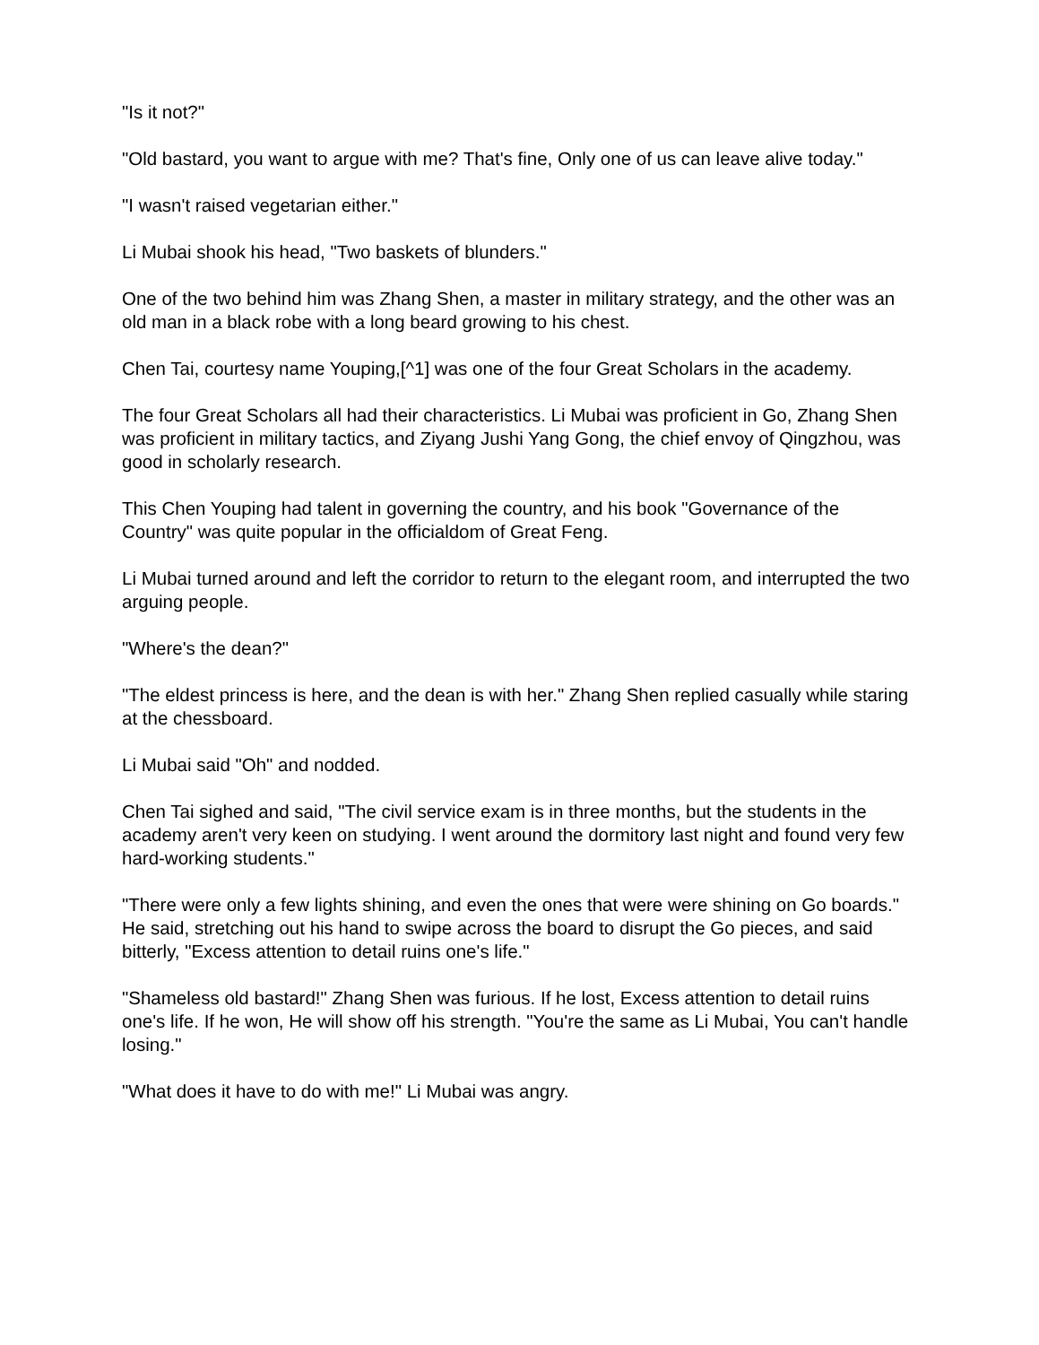"Is it not?"
"Old bastard, you want to argue with me? That's fine, Only one of us can leave alive today."
"I wasn't raised vegetarian either."
Li Mubai shook his head, "Two baskets of blunders."
One of the two behind him was Zhang Shen, a master in military strategy, and the other was an old man in a black robe with a long beard growing to his chest.
Chen Tai, courtesy name Youping,[^1] was one of the four Great Scholars in the academy.
The four Great Scholars all had their characteristics. Li Mubai was proficient in Go, Zhang Shen was proficient in military tactics, and Ziyang Jushi Yang Gong, the chief envoy of Qingzhou, was good in scholarly research.
This Chen Youping had talent in governing the country, and his book "Governance of the Country" was quite popular in the officialdom of Great Feng.
Li Mubai turned around and left the corridor to return to the elegant room, and interrupted the two arguing people.
"Where's the dean?"
"The eldest princess is here, and the dean is with her." Zhang Shen replied casually while staring at the chessboard.
Li Mubai said "Oh" and nodded.
Chen Tai sighed and said, "The civil service exam is in three months, but the students in the academy aren't very keen on studying. I went around the dormitory last night and found very few hard-working students."
"There were only a few lights shining, and even the ones that were were shining on Go boards." He said, stretching out his hand to swipe across the board to disrupt the Go pieces, and said bitterly, "Excess attention to detail ruins one's life."
"Shameless old bastard!" Zhang Shen was furious. If he lost, Excess attention to detail ruins one's life. If he won, He will show off his strength. "You're the same as Li Mubai, You can't handle losing."
"What does it have to do with me!" Li Mubai was angry.